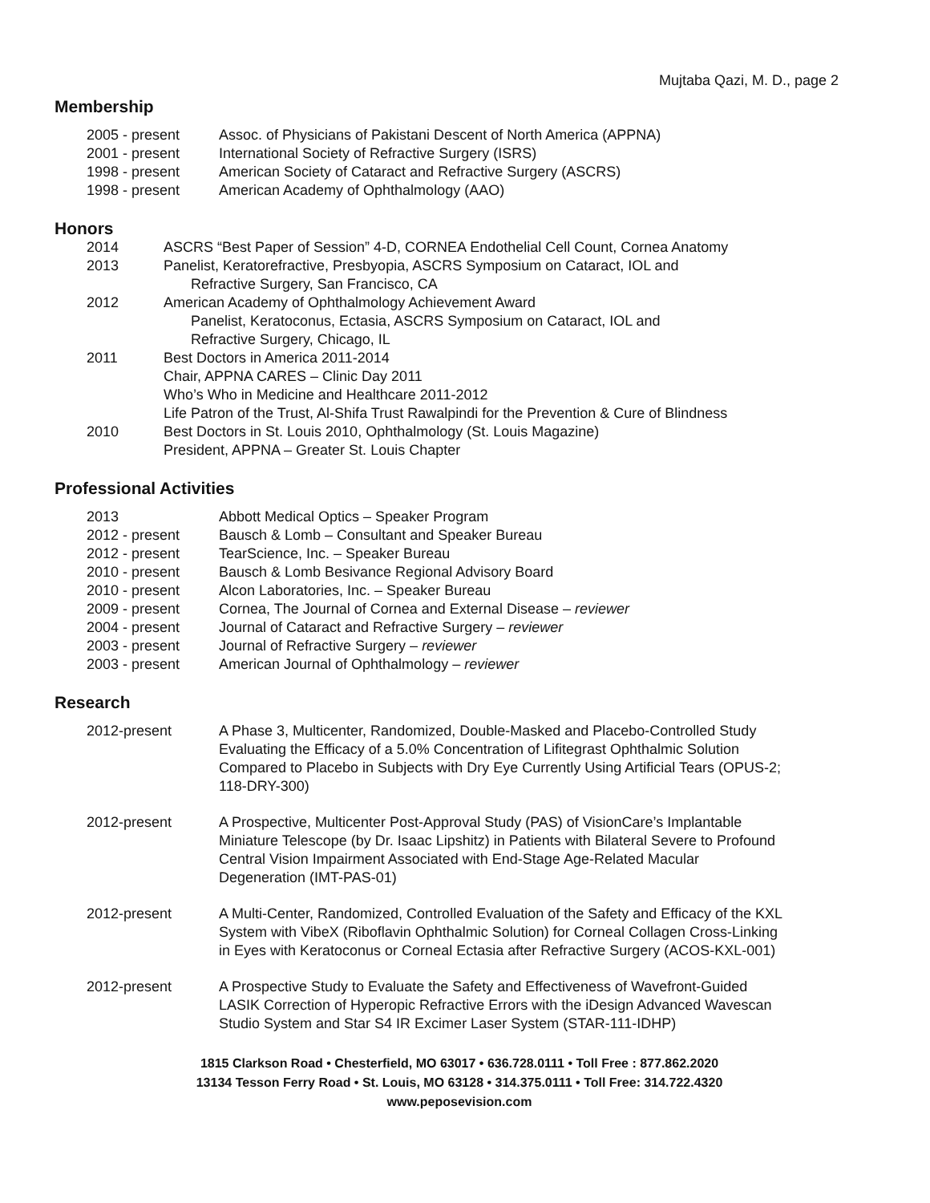Mujtaba Qazi, M. D., page 2
Membership
2005 - present Assoc. of Physicians of Pakistani Descent of North America (APPNA)
2001 - present International Society of Refractive Surgery (ISRS)
1998 - present American Society of Cataract and Refractive Surgery (ASCRS)
1998 - present American Academy of Ophthalmology (AAO)
Honors
2014 ASCRS “Best Paper of Session” 4-D, CORNEA Endothelial Cell Count, Cornea Anatomy
2013 Panelist, Keratorefractive, Presbyopia, ASCRS Symposium on Cataract, IOL and
Refractive Surgery, San Francisco, CA
2012 American Academy of Ophthalmology Achievement Award
Panelist, Keratoconus, Ectasia, ASCRS Symposium on Cataract, IOL and
Refractive Surgery, Chicago, IL
2011 Best Doctors in America 2011-2014
Chair, APPNA CARES – Clinic Day 2011
Who’s Who in Medicine and Healthcare 2011-2012
Life Patron of the Trust, Al-Shifa Trust Rawalpindi for the Prevention & Cure of Blindness
2010 Best Doctors in St. Louis 2010, Ophthalmology (St. Louis Magazine)
President, APPNA – Greater St. Louis Chapter
Professional Activities
2013 Abbott Medical Optics – Speaker Program
2012 - present Bausch & Lomb – Consultant and Speaker Bureau
2012 - present TearScience, Inc. – Speaker Bureau
2010 - present Bausch & Lomb Besivance Regional Advisory Board
2010 - present Alcon Laboratories, Inc. – Speaker Bureau
2009 - present Cornea, The Journal of Cornea and External Disease – reviewer
2004 - present Journal of Cataract and Refractive Surgery – reviewer
2003 - present Journal of Refractive Surgery – reviewer
2003 - present American Journal of Ophthalmology – reviewer
Research
2012-present A Phase 3, Multicenter, Randomized, Double-Masked and Placebo-Controlled Study Evaluating the Efficacy of a 5.0% Concentration of Lifitegrast Ophthalmic Solution Compared to Placebo in Subjects with Dry Eye Currently Using Artificial Tears (OPUS-2; 118-DRY-300)
2012-present A Prospective, Multicenter Post-Approval Study (PAS) of VisionCare’s Implantable Miniature Telescope (by Dr. Isaac Lipshitz) in Patients with Bilateral Severe to Profound Central Vision Impairment Associated with End-Stage Age-Related Macular Degeneration (IMT-PAS-01)
2012-present A Multi-Center, Randomized, Controlled Evaluation of the Safety and Efficacy of the KXL System with VibeX (Riboflavin Ophthalmic Solution) for Corneal Collagen Cross-Linking in Eyes with Keratoconus or Corneal Ectasia after Refractive Surgery (ACOS-KXL-001)
2012-present A Prospective Study to Evaluate the Safety and Effectiveness of Wavefront-Guided LASIK Correction of Hyperopic Refractive Errors with the iDesign Advanced Wavescan Studio System and Star S4 IR Excimer Laser System (STAR-111-IDHP)
1815 Clarkson Road • Chesterfield, MO 63017 • 636.728.0111 • Toll Free : 877.862.2020
13134 Tesson Ferry Road • St. Louis, MO 63128 • 314.375.0111 • Toll Free: 314.722.4320
www.peposevision.com